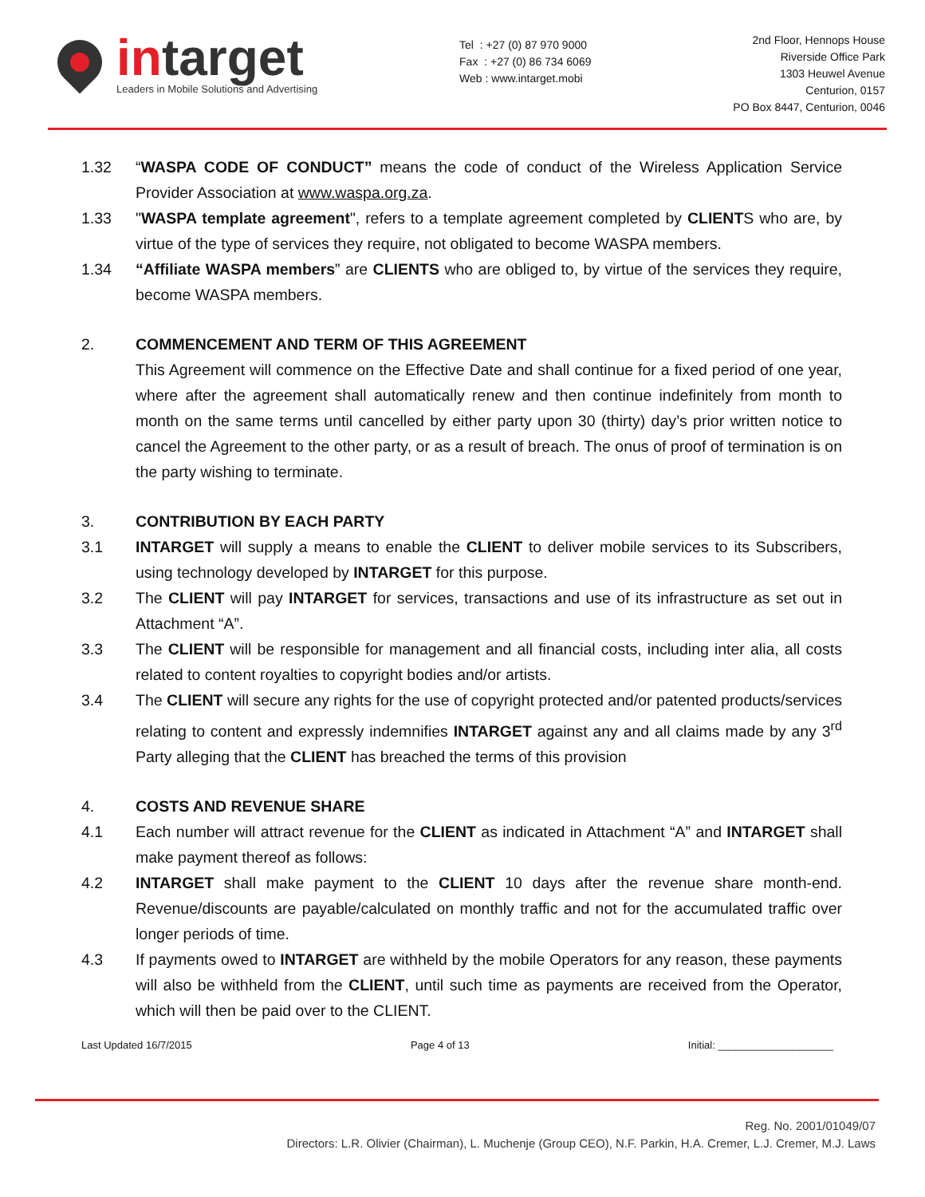intarget
Leaders in Mobile Solutions and Advertising
Tel : +27 (0) 87 970 9000
Fax : +27 (0) 86 734 6069
Web : www.intarget.mobi
2nd Floor, Hennops House
Riverside Office Park
1303 Heuwel Avenue
Centurion, 0157
PO Box 8447, Centurion, 0046
1.32 “WASPA CODE OF CONDUCT” means the code of conduct of the Wireless Application Service Provider Association at www.waspa.org.za.
1.33 "WASPA template agreement", refers to a template agreement completed by CLIENTS who are, by virtue of the type of services they require, not obligated to become WASPA members.
1.34 “Affiliate WASPA members” are CLIENTS who are obliged to, by virtue of the services they require, become WASPA members.
2. COMMENCEMENT AND TERM OF THIS AGREEMENT
This Agreement will commence on the Effective Date and shall continue for a fixed period of one year, where after the agreement shall automatically renew and then continue indefinitely from month to month on the same terms until cancelled by either party upon 30 (thirty) day’s prior written notice to cancel the Agreement to the other party, or as a result of breach. The onus of proof of termination is on the party wishing to terminate.
3. CONTRIBUTION BY EACH PARTY
3.1 INTARGET will supply a means to enable the CLIENT to deliver mobile services to its Subscribers, using technology developed by INTARGET for this purpose.
3.2 The CLIENT will pay INTARGET for services, transactions and use of its infrastructure as set out in Attachment “A”.
3.3 The CLIENT will be responsible for management and all financial costs, including inter alia, all costs related to content royalties to copyright bodies and/or artists.
3.4 The CLIENT will secure any rights for the use of copyright protected and/or patented products/services relating to content and expressly indemnifies INTARGET against any and all claims made by any 3<sup>rd</sup> Party alleging that the CLIENT has breached the terms of this provision
4. COSTS AND REVENUE SHARE
4.1 Each number will attract revenue for the CLIENT as indicated in Attachment “A” and INTARGET shall make payment thereof as follows:
4.2 INTARGET shall make payment to the CLIENT 10 days after the revenue share month-end. Revenue/discounts are payable/calculated on monthly traffic and not for the accumulated traffic over longer periods of time.
4.3 If payments owed to INTARGET are withheld by the mobile Operators for any reason, these payments will also be withheld from the CLIENT, until such time as payments are received from the Operator, which will then be paid over to the CLIENT.
Last Updated 16/7/2015 Page 4 of 13 Initial: ____________________
Reg. No. 2001/01049/07
Directors: L.R. Olivier (Chairman), L. Muchenje (Group CEO), N.F. Parkin, H.A. Cremer, L.J. Cremer, M.J. Laws